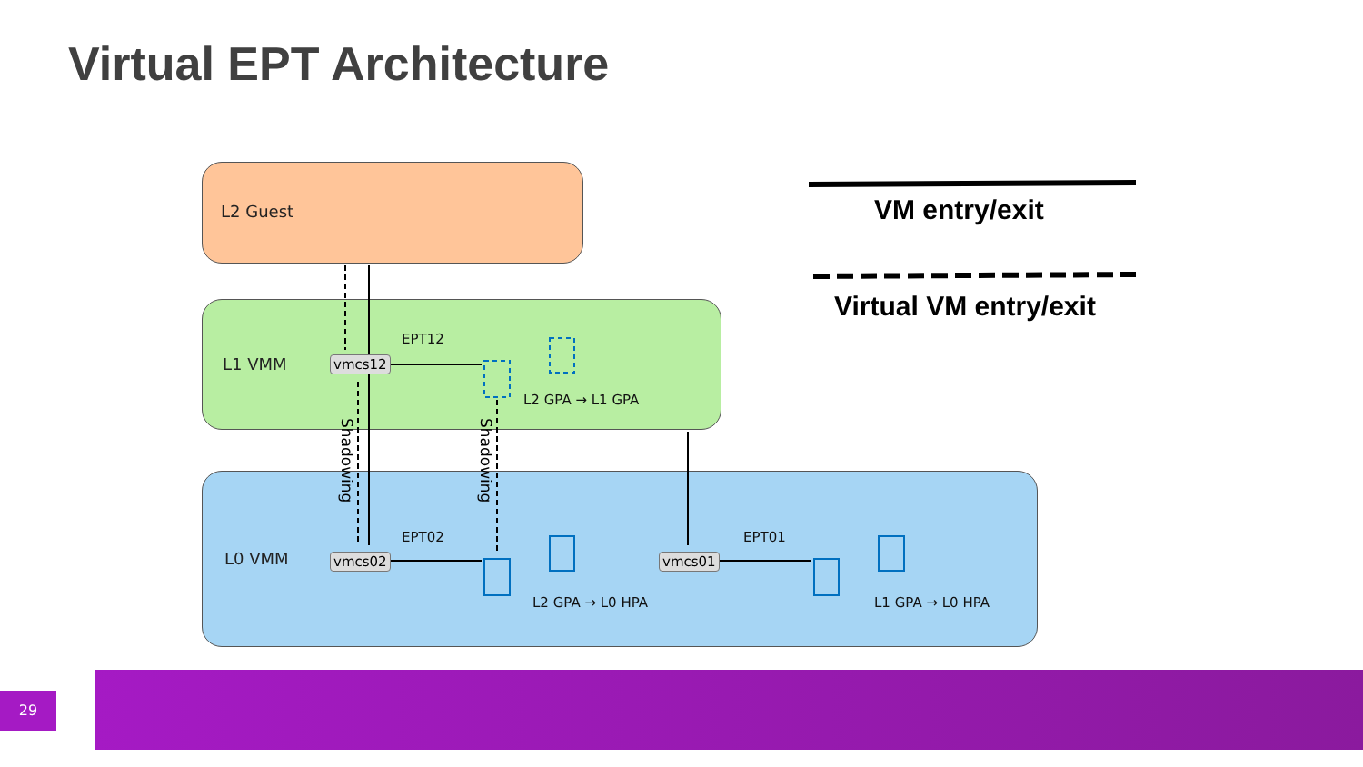Virtual EPT Architecture
L2 Guest
L1 VMM
L0 VMM
vmcs12
vmcs02 vmcs01
EPT12
L2 GPA → L1 GPA
EPT02
L2 GPA → L0 HPA
EPT01
L1 GPA → L0 HPA
Shadowing Shadowing
VM entry/exit
Virtual VM entry/exit
29